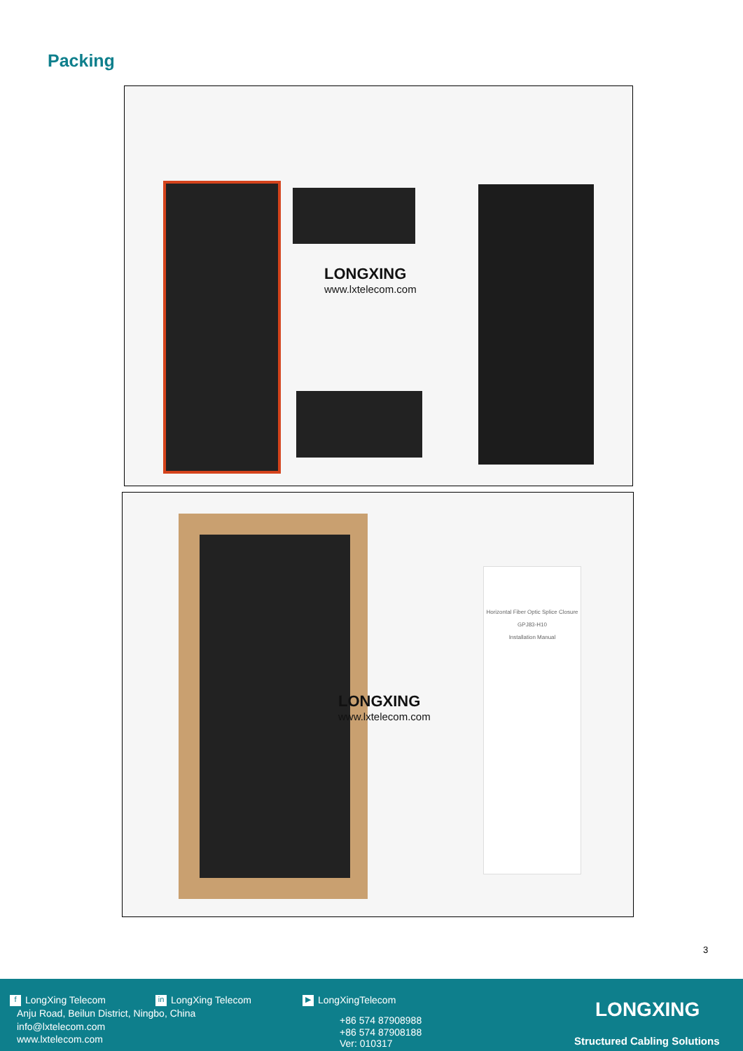Packing
LONGXING
www.lxtelecom.com
Horizontal Fiber Optic Splice Closure
GPJ83-H10
Installation Manual
LONGXING
www.lxtelecom.com
3
f LongXing Telecom in LongXing Telecom ▶ LongXingTelecom
Anju Road, Beilun District, Ningbo, China
info@lxtelecom.com
www.lxtelecom.com
+86 574 87908988
+86 574 87908188
Ver: 010317
LONGXING
Structured Cabling Solutions